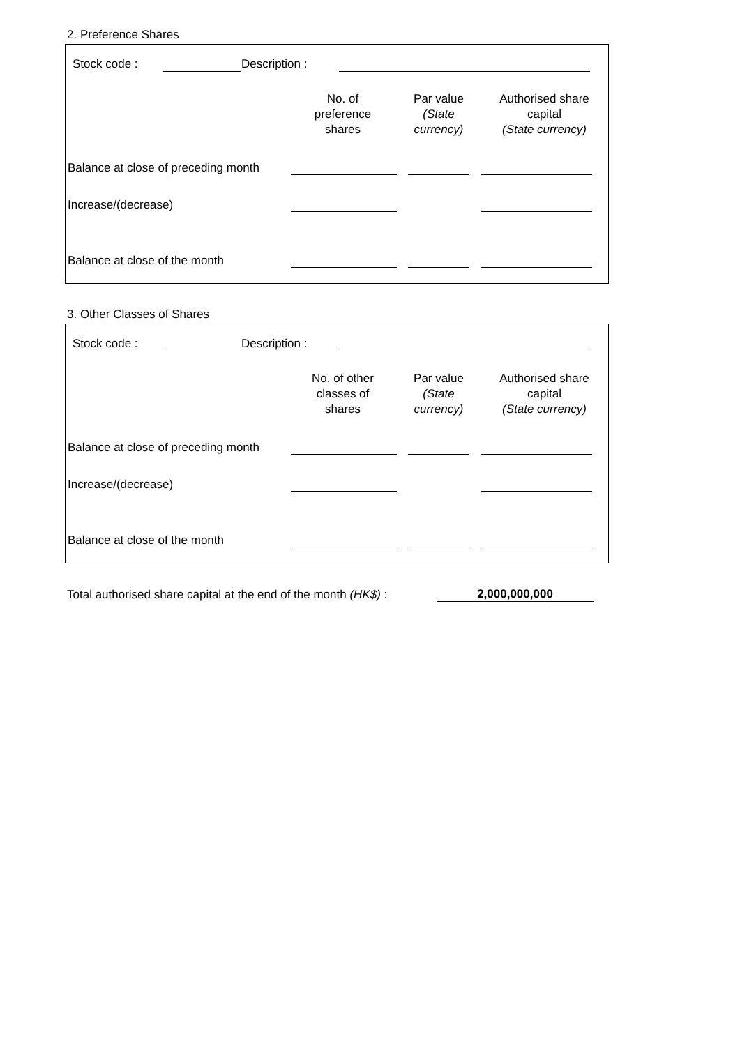2. Preference Shares
| | Stock code : | | Description : | | |
| | No. of preference shares | Par value (State currency) | Authorised share capital (State currency) |
| --- | --- | --- | --- |
| Balance at close of preceding month | | | | | | |
| Increase/(decrease) | | | | | | |
| Balance at close of the month | | | | | | |
3. Other Classes of Shares
| | Stock code : | | Description : | | |
| | No. of other classes of shares | Par value (State currency) | Authorised share capital (State currency) |
| --- | --- | --- | --- |
| Balance at close of preceding month | | | | | | |
| Increase/(decrease) | | | | | | |
| Balance at close of the month | | | | | | |
| Total authorised share capital at the end of the month (HK$) : | 2,000,000,000 | |